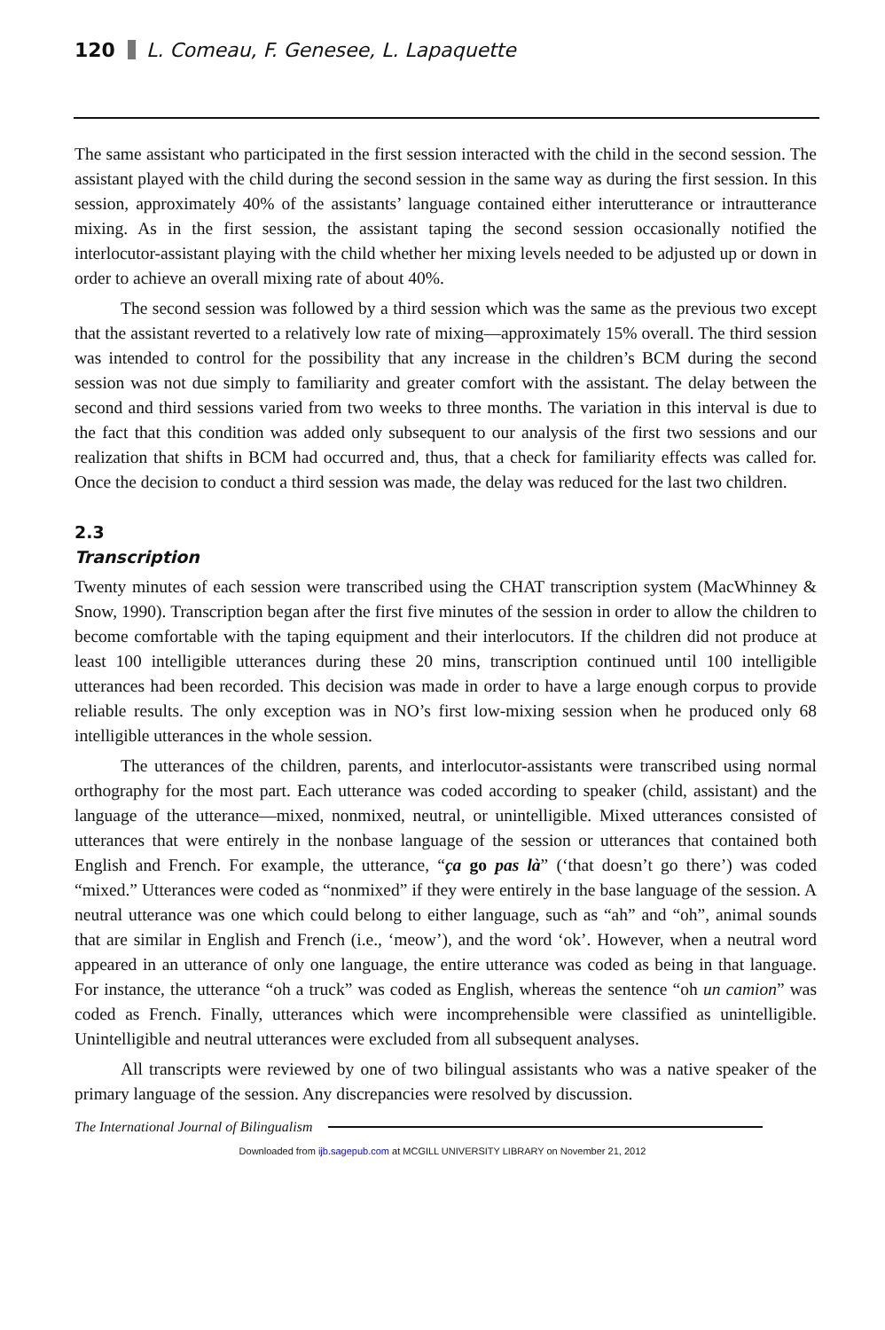120 L. Comeau, F. Genesee, L. Lapaquette
The same assistant who participated in the first session interacted with the child in the second session. The assistant played with the child during the second session in the same way as during the first session. In this session, approximately 40% of the assistants’ language contained either interutterance or intrautterance mixing. As in the first session, the assistant taping the second session occasionally notified the interlocutor-assistant playing with the child whether her mixing levels needed to be adjusted up or down in order to achieve an overall mixing rate of about 40%.
The second session was followed by a third session which was the same as the previous two except that the assistant reverted to a relatively low rate of mixing—approximately 15% overall. The third session was intended to control for the possibility that any increase in the children’s BCM during the second session was not due simply to familiarity and greater comfort with the assistant. The delay between the second and third sessions varied from two weeks to three months. The variation in this interval is due to the fact that this condition was added only subsequent to our analysis of the first two sessions and our realization that shifts in BCM had occurred and, thus, that a check for familiarity effects was called for. Once the decision to conduct a third session was made, the delay was reduced for the last two children.
2.3
Transcription
Twenty minutes of each session were transcribed using the CHAT transcription system (MacWhinney & Snow, 1990). Transcription began after the first five minutes of the session in order to allow the children to become comfortable with the taping equipment and their interlocutors. If the children did not produce at least 100 intelligible utterances during these 20 mins, transcription continued until 100 intelligible utterances had been recorded. This decision was made in order to have a large enough corpus to provide reliable results. The only exception was in NO’s first low-mixing session when he produced only 68 intelligible utterances in the whole session.
The utterances of the children, parents, and interlocutor-assistants were transcribed using normal orthography for the most part. Each utterance was coded according to speaker (child, assistant) and the language of the utterance—mixed, nonmixed, neutral, or unintelligible. Mixed utterances consisted of utterances that were entirely in the nonbase language of the session or utterances that contained both English and French. For example, the utterance, “ça go pas là” (‘that doesn’t go there’) was coded “mixed.” Utterances were coded as “nonmixed” if they were entirely in the base language of the session. A neutral utterance was one which could belong to either language, such as “ah” and “oh”, animal sounds that are similar in English and French (i.e., ‘meow’), and the word ‘ok’. However, when a neutral word appeared in an utterance of only one language, the entire utterance was coded as being in that language. For instance, the utterance “oh a truck” was coded as English, whereas the sentence “oh un camion” was coded as French. Finally, utterances which were incomprehensible were classified as unintelligible. Unintelligible and neutral utterances were excluded from all subsequent analyses.
All transcripts were reviewed by one of two bilingual assistants who was a native speaker of the primary language of the session. Any discrepancies were resolved by discussion.
The International Journal of Bilingualism
Downloaded from ijb.sagepub.com at MCGILL UNIVERSITY LIBRARY on November 21, 2012